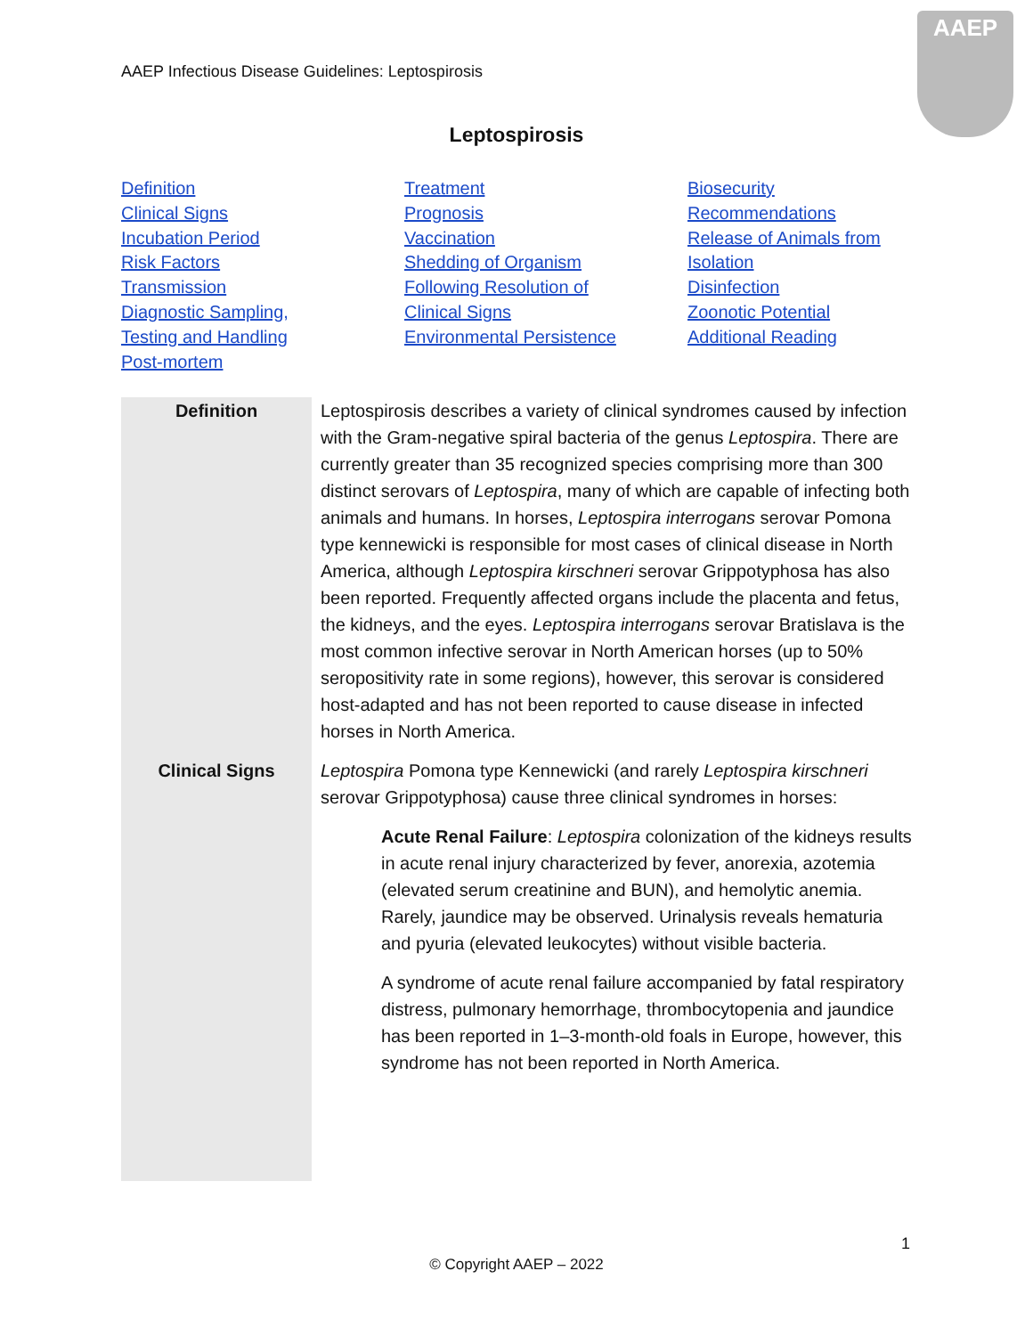AAEP Infectious Disease Guidelines: Leptospirosis
AAEP
Leptospirosis
Definition
Clinical Signs
Incubation Period
Risk Factors
Transmission
Diagnostic Sampling,
Testing and Handling
Post-mortem
Treatment
Prognosis
Vaccination
Shedding of Organism
Following Resolution of
Clinical Signs
Environmental Persistence
Biosecurity
Recommendations
Release of Animals from
Isolation
Disinfection
Zoonotic Potential
Additional Reading
| Definition | Leptospirosis describes a variety of clinical syndromes caused by infection with the Gram-negative spiral bacteria of the genus Leptospira . There are currently greater than 35 recognized species comprising more than 300 distinct serovars of Leptospira , many of which are capable of infecting both animals and humans. In horses, Leptospira interrogans serovar Pomona type kennewicki is responsible for most cases of clinical disease in North America, although Leptospira kirschneri serovar Grippotyphosa has also been reported. Frequently affected organs include the placenta and fetus, the kidneys, and the eyes. Leptospira interrogans serovar Bratislava is the most common infective serovar in North American horses (up to 50% seropositivity rate in some regions), however, this serovar is considered host-adapted and has not been reported to cause disease in infected horses in North America. |
| Clinical Signs | Leptospira Pomona type Kennewicki (and rarely Leptospira kirschneri serovar Grippotyphosa) cause three clinical syndromes in horses: Acute Renal Failure : Leptospira colonization of the kidneys results in acute renal injury characterized by fever, anorexia, azotemia (elevated serum creatinine and BUN), and hemolytic anemia. Rarely, jaundice may be observed. Urinalysis reveals hematuria and pyuria (elevated leukocytes) without visible bacteria. A syndrome of acute renal failure accompanied by fatal respiratory distress, pulmonary hemorrhage, thrombocytopenia and jaundice has been reported in 1–3-month-old foals in Europe, however, this syndrome has not been reported in North America. |
1
© Copyright AAEP – 2022